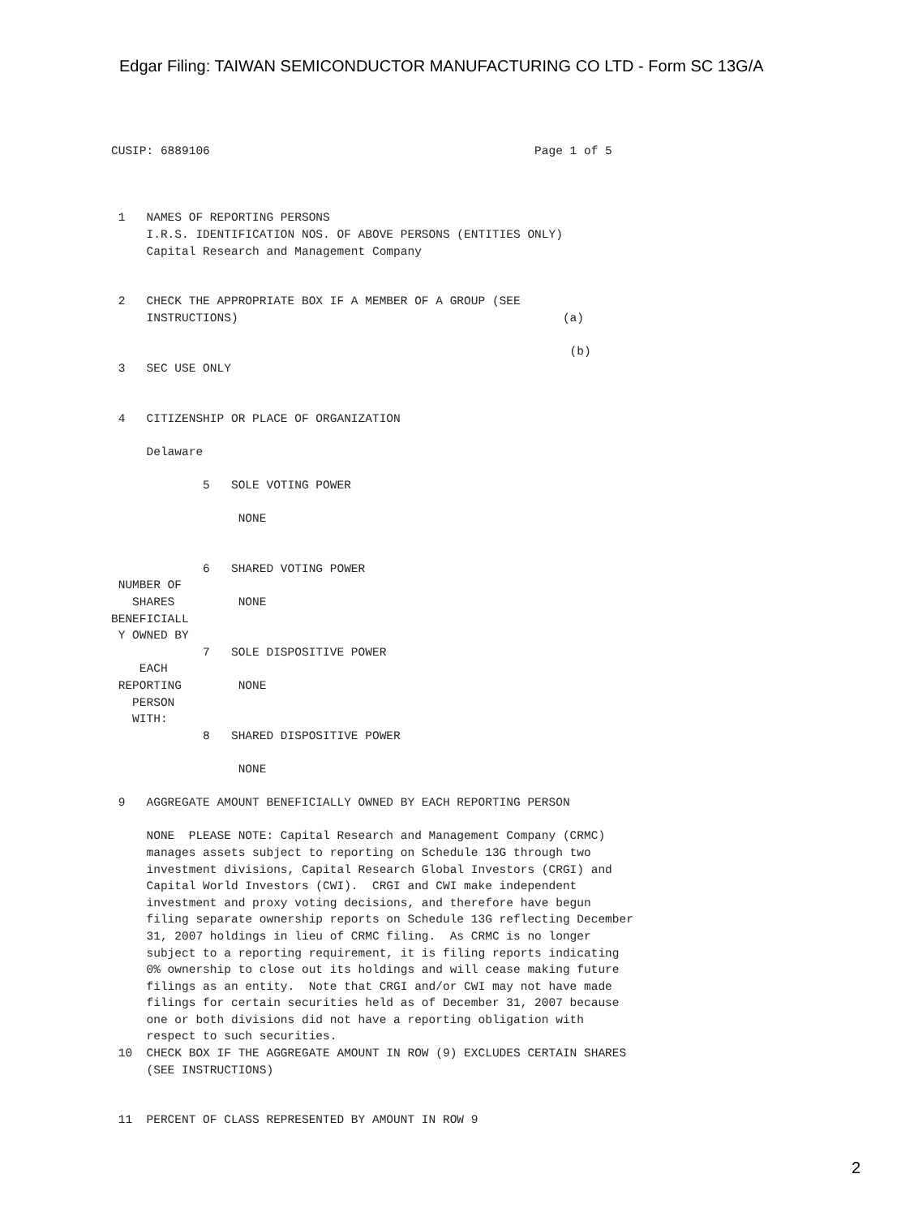Edgar Filing: TAIWAN SEMICONDUCTOR MANUFACTURING CO LTD - Form SC 13G/A
CUSIP: 6889106                                              Page 1 of 5



 1   NAMES OF REPORTING PERSONS
     I.R.S. IDENTIFICATION NOS. OF ABOVE PERSONS (ENTITIES ONLY)
     Capital Research and Management Company


 2   CHECK THE APPROPRIATE BOX IF A MEMBER OF A GROUP (SEE
     INSTRUCTIONS)                                              (a)

                                                                 (b)
 3   SEC USE ONLY


 4   CITIZENSHIP OR PLACE OF ORGANIZATION

     Delaware

             5   SOLE VOTING POWER

                  NONE


             6   SHARED VOTING POWER
 NUMBER OF
   SHARES         NONE
BENEFICIALL
 Y OWNED BY
             7   SOLE DISPOSITIVE POWER
    EACH
 REPORTING        NONE
   PERSON
   WITH:
             8   SHARED DISPOSITIVE POWER

                  NONE

 9   AGGREGATE AMOUNT BENEFICIALLY OWNED BY EACH REPORTING PERSON

     NONE  PLEASE NOTE: Capital Research and Management Company (CRMC)
     manages assets subject to reporting on Schedule 13G through two
     investment divisions, Capital Research Global Investors (CRGI) and
     Capital World Investors (CWI).  CRGI and CWI make independent
     investment and proxy voting decisions, and therefore have begun
     filing separate ownership reports on Schedule 13G reflecting December
     31, 2007 holdings in lieu of CRMC filing.  As CRMC is no longer
     subject to a reporting requirement, it is filing reports indicating
     0% ownership to close out its holdings and will cease making future
     filings as an entity.  Note that CRGI and/or CWI may not have made
     filings for certain securities held as of December 31, 2007 because
     one or both divisions did not have a reporting obligation with
     respect to such securities.
 10  CHECK BOX IF THE AGGREGATE AMOUNT IN ROW (9) EXCLUDES CERTAIN SHARES
     (SEE INSTRUCTIONS)


 11  PERCENT OF CLASS REPRESENTED BY AMOUNT IN ROW 9
2